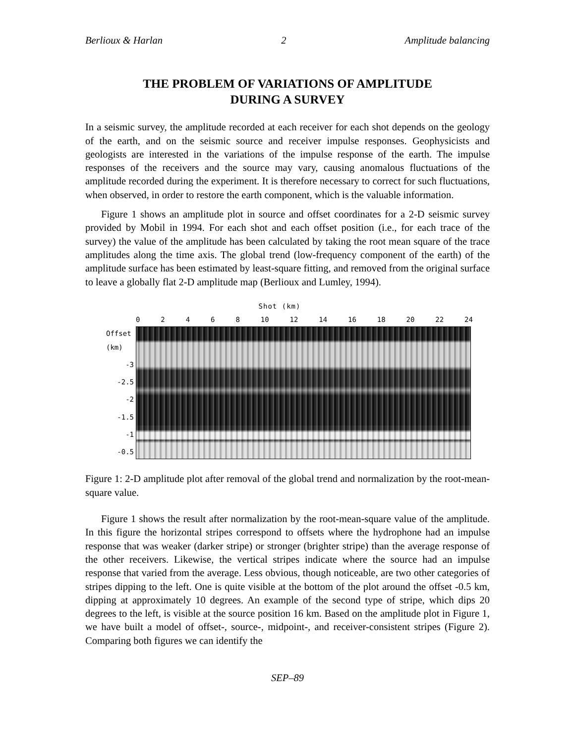Berlioux & Harlan 2 Amplitude balancing
THE PROBLEM OF VARIATIONS OF AMPLITUDE
DURING A SURVEY
In a seismic survey, the amplitude recorded at each receiver for each shot depends on the geology of the earth, and on the seismic source and receiver impulse responses. Geophysicists and geologists are interested in the variations of the impulse response of the earth. The impulse responses of the receivers and the source may vary, causing anomalous fluctuations of the amplitude recorded during the experiment. It is therefore necessary to correct for such fluctuations, when observed, in order to restore the earth component, which is the valuable information.
Figure 1 shows an amplitude plot in source and offset coordinates for a 2-D seismic survey provided by Mobil in 1994. For each shot and each offset position (i.e., for each trace of the survey) the value of the amplitude has been calculated by taking the root mean square of the trace amplitudes along the time axis. The global trend (low-frequency component of the earth) of the amplitude surface has been estimated by least-square fitting, and removed from the original surface to leave a globally flat 2-D amplitude map (Berlioux and Lumley, 1994).
Shot (km)
0 2 4 6 8 10 12 14 16 18 20 22 24
Offset (km)
-3
-2.5
-2
-1.5
-1
-0.5
Figure 1: 2-D amplitude plot after removal of the global trend and normalization by the root-mean-square value.
Figure 1 shows the result after normalization by the root-mean-square value of the amplitude. In this figure the horizontal stripes correspond to offsets where the hydrophone had an impulse response that was weaker (darker stripe) or stronger (brighter stripe) than the average response of the other receivers. Likewise, the vertical stripes indicate where the source had an impulse response that varied from the average. Less obvious, though noticeable, are two other categories of stripes dipping to the left. One is quite visible at the bottom of the plot around the offset -0.5 km, dipping at approximately 10 degrees. An example of the second type of stripe, which dips 20 degrees to the left, is visible at the source position 16 km. Based on the amplitude plot in Figure 1, we have built a model of offset-, source-, midpoint-, and receiver-consistent stripes (Figure 2). Comparing both figures we can identify the
SEP–89